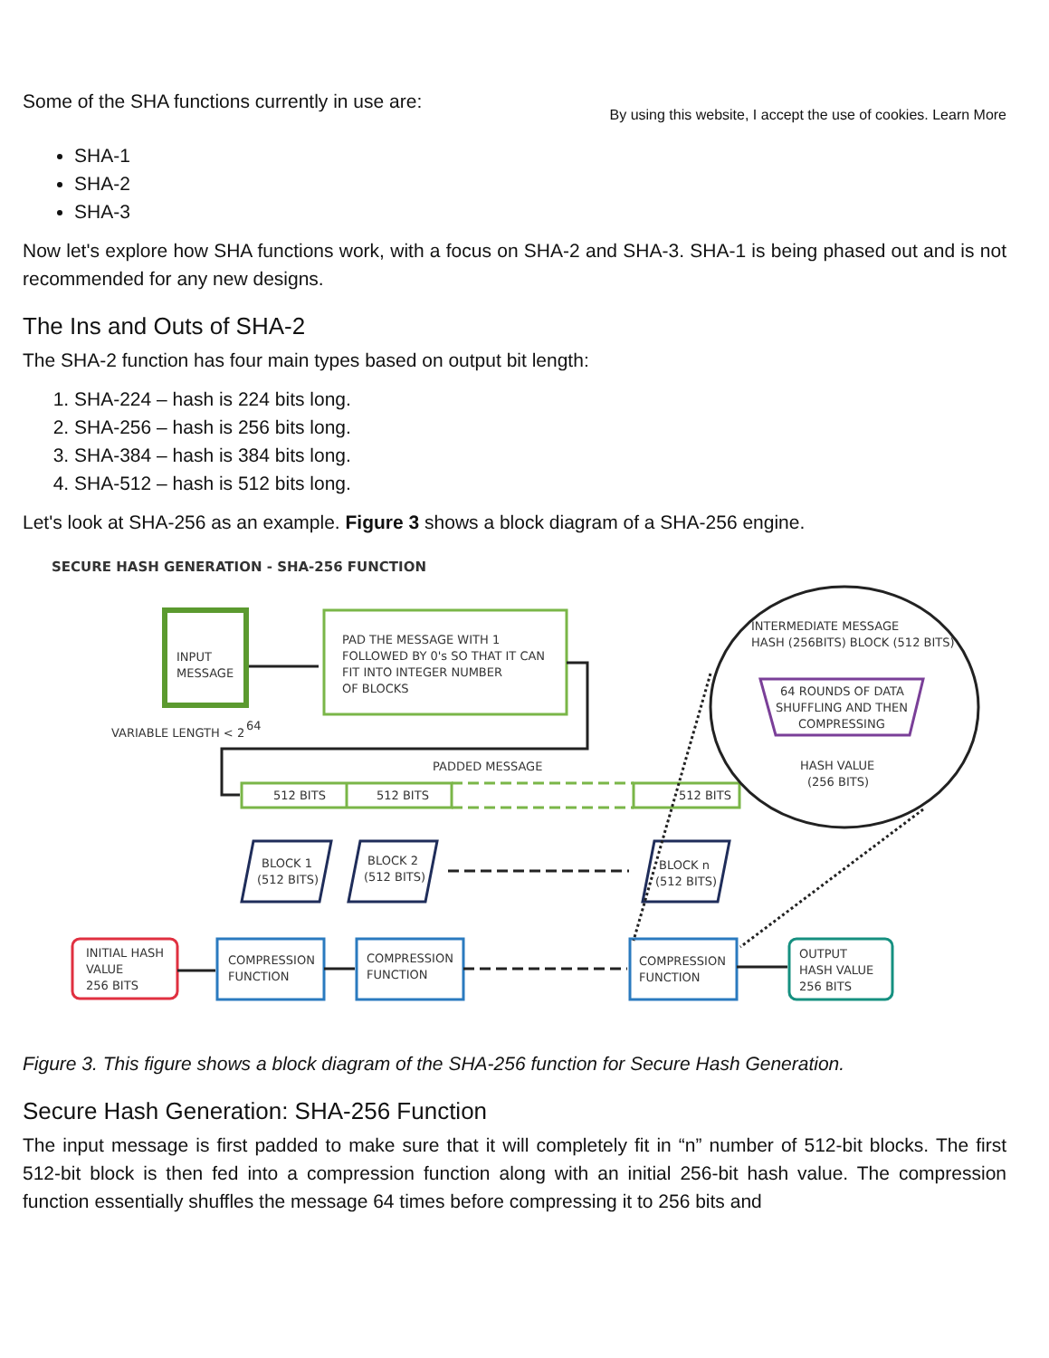Some of the SHA functions currently in use are: By using this website, I accept the use of cookies. Learn More
SHA-1
SHA-2
SHA-3
Now let's explore how SHA functions work, with a focus on SHA-2 and SHA-3. SHA-1 is being phased out and is not recommended for any new designs.
The Ins and Outs of SHA-2
The SHA-2 function has four main types based on output bit length:
1. SHA-224 – hash is 224 bits long.
2. SHA-256 – hash is 256 bits long.
3. SHA-384 – hash is 384 bits long.
4. SHA-512 – hash is 512 bits long.
Let's look at SHA-256 as an example. Figure 3 shows a block diagram of a SHA-256 engine.
SECURE HASH GENERATION - SHA-256 FUNCTION
INPUT
MESSAGE
PAD THE MESSAGE WITH 1
FOLLOWED BY 0's SO THAT IT CAN
FIT INTO INTEGER NUMBER
OF BLOCKS
VARIABLE LENGTH < 2
64
PADDED MESSAGE
512 BITS
512 BITS
512 BITS
BLOCK 1
(512 BITS)
BLOCK 2
(512 BITS)
BLOCK n
(512 BITS)
INITIAL HASH
VALUE
256 BITS
COMPRESSION
FUNCTION
COMPRESSION
FUNCTION
COMPRESSION
FUNCTION
OUTPUT
HASH VALUE
256 BITS
INTERMEDIATE MESSAGE
HASH (256BITS) BLOCK (512 BITS)
64 ROUNDS OF DATA
SHUFFLING AND THEN
COMPRESSING
HASH VALUE
(256 BITS)
Figure 3. This figure shows a block diagram of the SHA-256 function for Secure Hash Generation.
Secure Hash Generation: SHA-256 Function
The input message is first padded to make sure that it will completely fit in “n” number of 512-bit blocks. The first 512-bit block is then fed into a compression function along with an initial 256-bit hash value. The compression function essentially shuffles the message 64 times before compressing it to 256 bits and